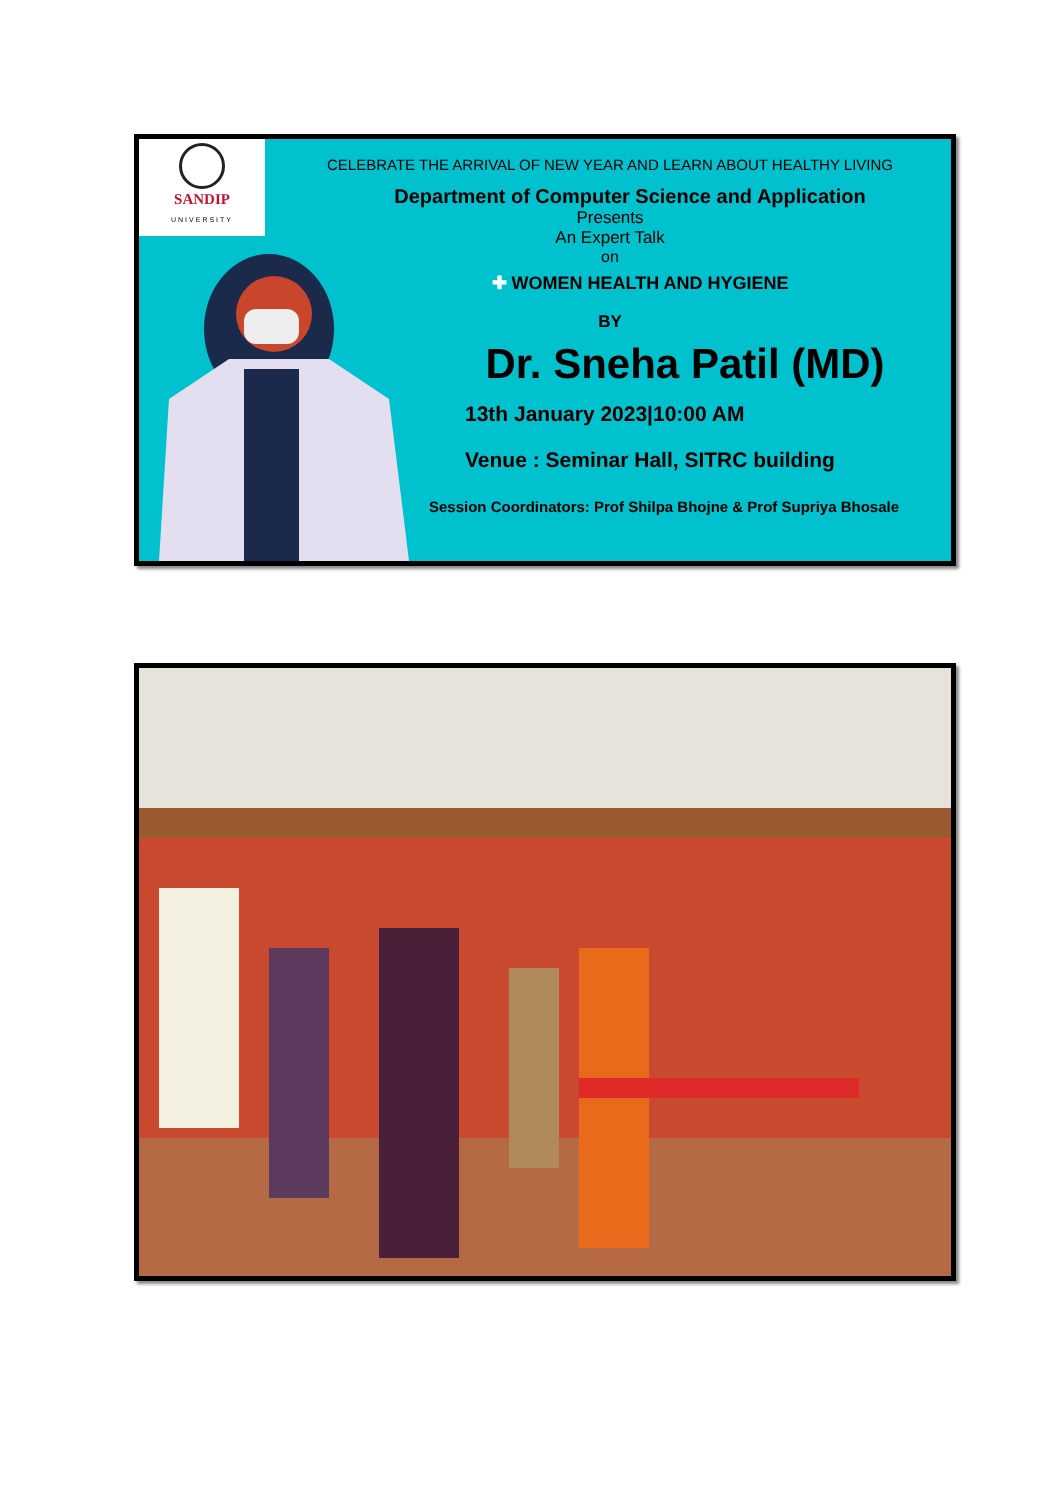SANDIP
UNIVERSITY
CELEBRATE THE ARRIVAL OF NEW YEAR AND LEARN ABOUT HEALTHY LIVING
Department of Computer Science and Application
Presents
An Expert Talk
on
✚ WOMEN HEALTH AND HYGIENE
BY
Dr. Sneha Patil (MD)
13th January 2023|10:00 AM
Venue : Seminar Hall, SITRC building
Session Coordinators: Prof Shilpa Bhojne & Prof Supriya Bhosale